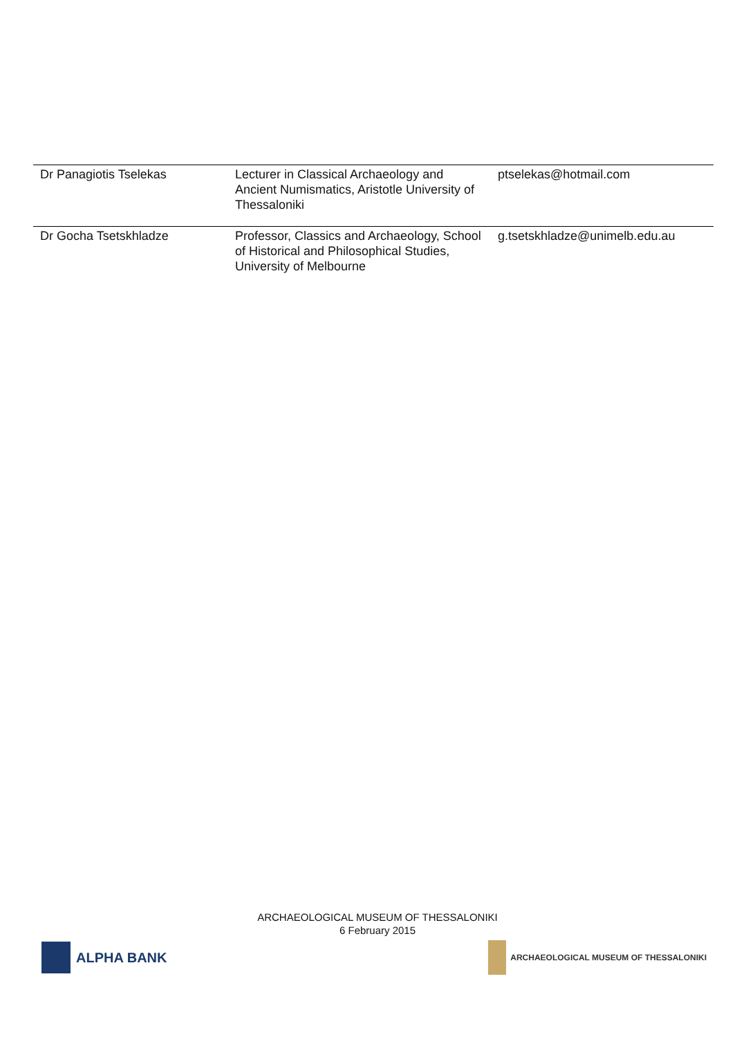| Dr Panagiotis Tselekas | Lecturer in Classical Archaeology and Ancient Numismatics, Aristotle University of Thessaloniki | ptselekas@hotmail.com |
| Dr Gocha Tsetskhladze | Professor, Classics and Archaeology, School of Historical and Philosophical Studies, University of Melbourne | g.tsetskhladze@unimelb.edu.au |
ARCHAEOLOGICAL MUSEUM OF THESSALONIKI
6 February 2015
ALPHA BANK
ARCHAEOLOGICAL MUSEUM OF THESSALONIKI